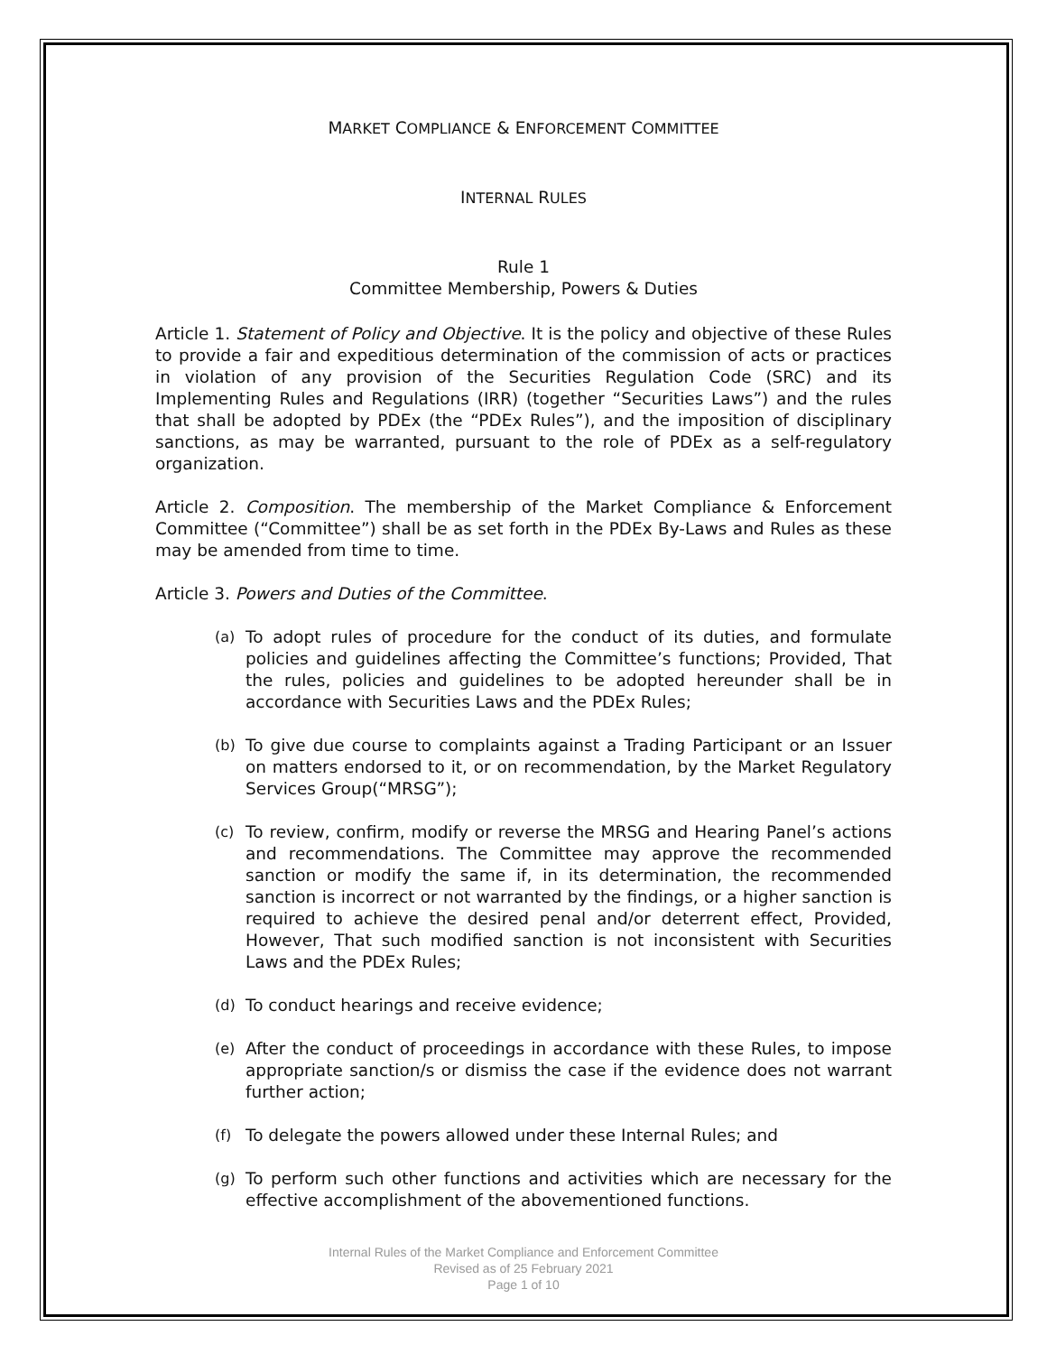MARKET COMPLIANCE & ENFORCEMENT COMMITTEE
INTERNAL RULES
Rule 1
Committee Membership, Powers & Duties
Article 1. Statement of Policy and Objective. It is the policy and objective of these Rules to provide a fair and expeditious determination of the commission of acts or practices in violation of any provision of the Securities Regulation Code (SRC) and its Implementing Rules and Regulations (IRR) (together “Securities Laws”) and the rules that shall be adopted by PDEx (the “PDEx Rules”), and the imposition of disciplinary sanctions, as may be warranted, pursuant to the role of PDEx as a self-regulatory organization.
Article 2. Composition. The membership of the Market Compliance & Enforcement Committee (“Committee”) shall be as set forth in the PDEx By-Laws and Rules as these may be amended from time to time.
Article 3. Powers and Duties of the Committee.
(a) To adopt rules of procedure for the conduct of its duties, and formulate policies and guidelines affecting the Committee’s functions; Provided, That the rules, policies and guidelines to be adopted hereunder shall be in accordance with Securities Laws and the PDEx Rules;
(b) To give due course to complaints against a Trading Participant or an Issuer on matters endorsed to it, or on recommendation, by the Market Regulatory Services Group(“MRSG”);
(c) To review, confirm, modify or reverse the MRSG and Hearing Panel’s actions and recommendations. The Committee may approve the recommended sanction or modify the same if, in its determination, the recommended sanction is incorrect or not warranted by the findings, or a higher sanction is required to achieve the desired penal and/or deterrent effect, Provided, However, That such modified sanction is not inconsistent with Securities Laws and the PDEx Rules;
(d) To conduct hearings and receive evidence;
(e) After the conduct of proceedings in accordance with these Rules, to impose appropriate sanction/s or dismiss the case if the evidence does not warrant further action;
(f) To delegate the powers allowed under these Internal Rules; and
(g) To perform such other functions and activities which are necessary for the effective accomplishment of the abovementioned functions.
Internal Rules of the Market Compliance and Enforcement Committee
Revised as of 25 February 2021
Page 1 of 10